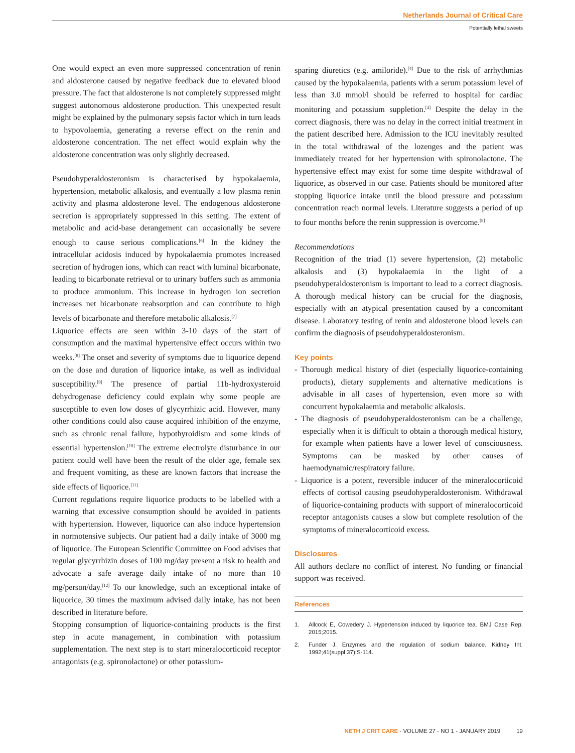Netherlands Journal of Critical Care
Potentially lethal sweets
One would expect an even more suppressed concentration of renin and aldosterone caused by negative feedback due to elevated blood pressure. The fact that aldosterone is not completely suppressed might suggest autonomous aldosterone production. This unexpected result might be explained by the pulmonary sepsis factor which in turn leads to hypovolaemia, generating a reverse effect on the renin and aldosterone concentration. The net effect would explain why the aldosterone concentration was only slightly decreased.
Pseudohyperaldosteronism is characterised by hypokalaemia, hypertension, metabolic alkalosis, and eventually a low plasma renin activity and plasma aldosterone level. The endogenous aldosterone secretion is appropriately suppressed in this setting. The extent of metabolic and acid-base derangement can occasionally be severe enough to cause serious complications.<sup>[6]</sup> In the kidney the intracellular acidosis induced by hypokalaemia promotes increased secretion of hydrogen ions, which can react with luminal bicarbonate, leading to bicarbonate retrieval or to urinary buffers such as ammonia to produce ammonium. This increase in hydrogen ion secretion increases net bicarbonate reabsorption and can contribute to high levels of bicarbonate and therefore metabolic alkalosis.<sup>[7]</sup>
Liquorice effects are seen within 3-10 days of the start of consumption and the maximal hypertensive effect occurs within two weeks.<sup>[8]</sup> The onset and severity of symptoms due to liquorice depend on the dose and duration of liquorice intake, as well as individual susceptibility.<sup>[9]</sup> The presence of partial 11b-hydroxysteroid dehydrogenase deficiency could explain why some people are susceptible to even low doses of glycyrrhizic acid. However, many other conditions could also cause acquired inhibition of the enzyme, such as chronic renal failure, hypothyroidism and some kinds of essential hypertension.<sup>[10]</sup> The extreme electrolyte disturbance in our patient could well have been the result of the older age, female sex and frequent vomiting, as these are known factors that increase the side effects of liquorice.<sup>[11]</sup>
Current regulations require liquorice products to be labelled with a warning that excessive consumption should be avoided in patients with hypertension. However, liquorice can also induce hypertension in normotensive subjects. Our patient had a daily intake of 3000 mg of liquorice. The European Scientific Committee on Food advises that regular glycyrrhizin doses of 100 mg/day present a risk to health and advocate a safe average daily intake of no more than 10 mg/person/day.<sup>[12]</sup> To our knowledge, such an exceptional intake of liquorice, 30 times the maximum advised daily intake, has not been described in literature before.
Stopping consumption of liquorice-containing products is the first step in acute management, in combination with potassium supplementation. The next step is to start mineralocorticoid receptor antagonists (e.g. spironolactone) or other potassium-
sparing diuretics (e.g. amiloride).<sup>[4]</sup> Due to the risk of arrhythmias caused by the hypokalaemia, patients with a serum potassium level of less than 3.0 mmol/l should be referred to hospital for cardiac monitoring and potassium suppletion.<sup>[4]</sup> Despite the delay in the correct diagnosis, there was no delay in the correct initial treatment in the patient described here. Admission to the ICU inevitably resulted in the total withdrawal of the lozenges and the patient was immediately treated for her hypertension with spironolactone. The hypertensive effect may exist for some time despite withdrawal of liquorice, as observed in our case. Patients should be monitored after stopping liquorice intake until the blood pressure and potassium concentration reach normal levels. Literature suggests a period of up to four months before the renin suppression is overcome.<sup>[8]</sup>
Recommendations
Recognition of the triad (1) severe hypertension, (2) metabolic alkalosis and (3) hypokalaemia in the light of a pseudohyperaldosteronism is important to lead to a correct diagnosis. A thorough medical history can be crucial for the diagnosis, especially with an atypical presentation caused by a concomitant disease. Laboratory testing of renin and aldosterone blood levels can confirm the diagnosis of pseudohyperaldosteronism.
Key points
- Thorough medical history of diet (especially liquorice-containing products), dietary supplements and alternative medications is advisable in all cases of hypertension, even more so with concurrent hypokalaemia and metabolic alkalosis.
- The diagnosis of pseudohyperaldosteronism can be a challenge, especially when it is difficult to obtain a thorough medical history, for example when patients have a lower level of consciousness. Symptoms can be masked by other causes of haemodynamic/respiratory failure.
- Liquorice is a potent, reversible inducer of the mineralocorticoid effects of cortisol causing pseudohyperaldosteronism. Withdrawal of liquorice-containing products with support of mineralocorticoid receptor antagonists causes a slow but complete resolution of the symptoms of mineralocorticoid excess.
Disclosures
All authors declare no conflict of interest. No funding or financial support was received.
References
1. Allcock E, Cowedery J. Hypertension induced by liquorice tea. BMJ Case Rep. 2015;2015.
2. Funder J. Enzymes and the regulation of sodium balance. Kidney Int. 1992;41(suppl 37):S-114.
NETH J CRIT CARE - VOLUME 27 - NO 1 - JANUARY 2019 19